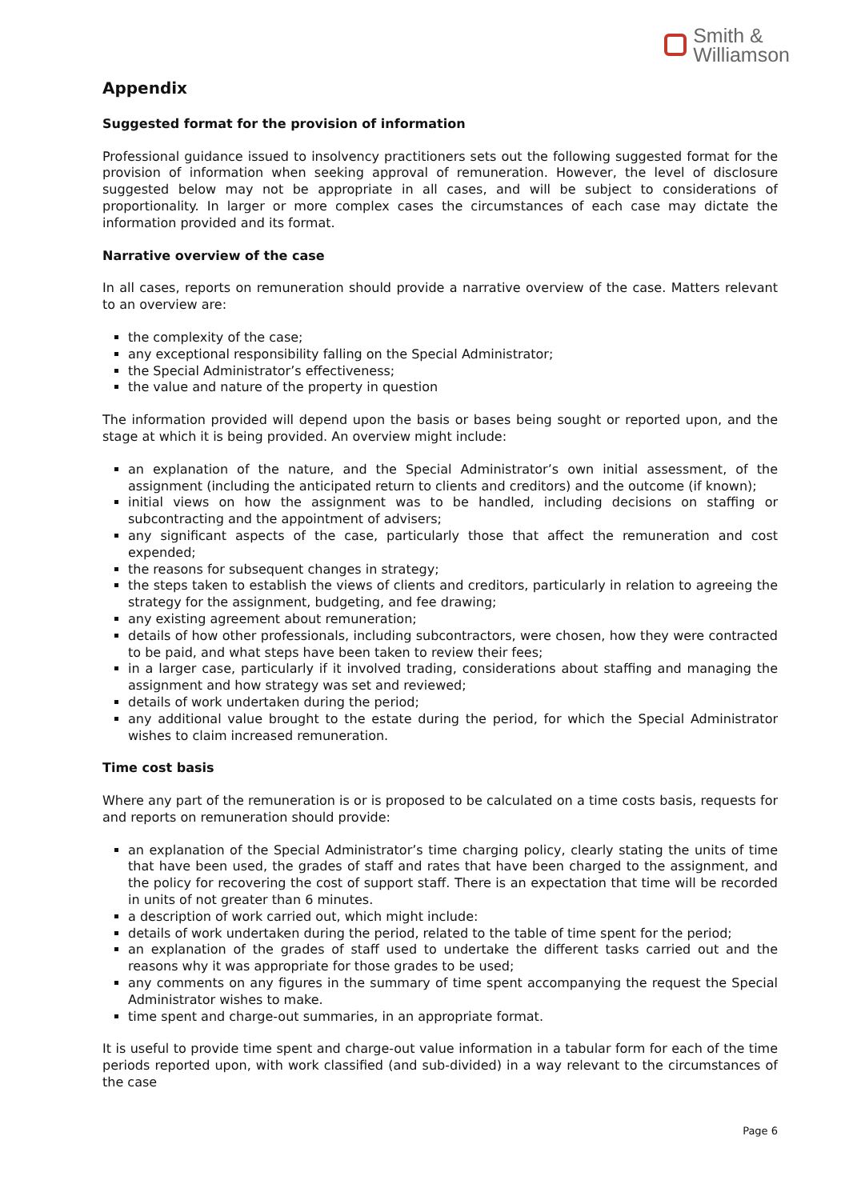Smith &
Williamson
Appendix
Suggested format for the provision of information
Professional guidance issued to insolvency practitioners sets out the following suggested format for the provision of information when seeking approval of remuneration. However, the level of disclosure suggested below may not be appropriate in all cases, and will be subject to considerations of proportionality. In larger or more complex cases the circumstances of each case may dictate the information provided and its format.
Narrative overview of the case
In all cases, reports on remuneration should provide a narrative overview of the case. Matters relevant to an overview are:
the complexity of the case;
any exceptional responsibility falling on the Special Administrator;
the Special Administrator’s effectiveness;
the value and nature of the property in question
The information provided will depend upon the basis or bases being sought or reported upon, and the stage at which it is being provided. An overview might include:
an explanation of the nature, and the Special Administrator’s own initial assessment, of the assignment (including the anticipated return to clients and creditors) and the outcome (if known);
initial views on how the assignment was to be handled, including decisions on staffing or subcontracting and the appointment of advisers;
any significant aspects of the case, particularly those that affect the remuneration and cost expended;
the reasons for subsequent changes in strategy;
the steps taken to establish the views of clients and creditors, particularly in relation to agreeing the strategy for the assignment, budgeting, and fee drawing;
any existing agreement about remuneration;
details of how other professionals, including subcontractors, were chosen, how they were contracted to be paid, and what steps have been taken to review their fees;
in a larger case, particularly if it involved trading, considerations about staffing and managing the assignment and how strategy was set and reviewed;
details of work undertaken during the period;
any additional value brought to the estate during the period, for which the Special Administrator wishes to claim increased remuneration.
Time cost basis
Where any part of the remuneration is or is proposed to be calculated on a time costs basis, requests for and reports on remuneration should provide:
an explanation of the Special Administrator’s time charging policy, clearly stating the units of time that have been used, the grades of staff and rates that have been charged to the assignment, and the policy for recovering the cost of support staff. There is an expectation that time will be recorded in units of not greater than 6 minutes.
a description of work carried out, which might include:
details of work undertaken during the period, related to the table of time spent for the period;
an explanation of the grades of staff used to undertake the different tasks carried out and the reasons why it was appropriate for those grades to be used;
any comments on any figures in the summary of time spent accompanying the request the Special Administrator wishes to make.
time spent and charge-out summaries, in an appropriate format.
It is useful to provide time spent and charge-out value information in a tabular form for each of the time periods reported upon, with work classified (and sub-divided) in a way relevant to the circumstances of the case
Page 6